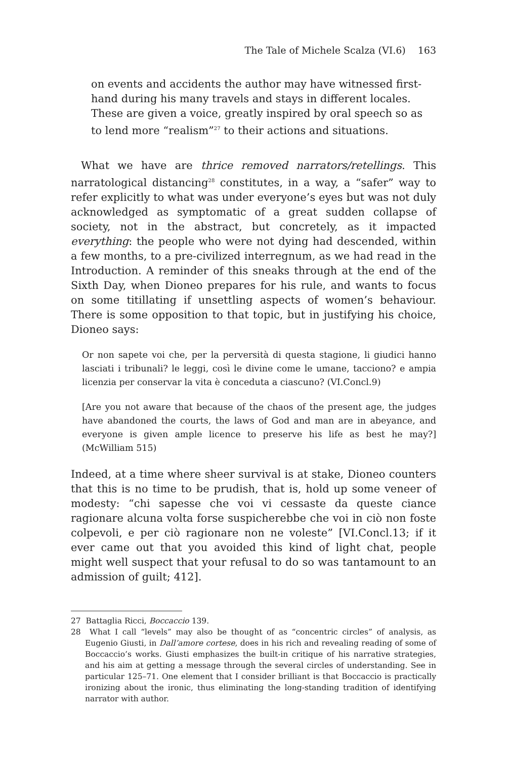The Tale of Michele Scalza (VI.6) 163
on events and accidents the author may have witnessed first-hand during his many travels and stays in different locales. These are given a voice, greatly inspired by oral speech so as to lend more “realism”<sup>27</sup> to their actions and situations.
What we have are thrice removed narrators/retellings. This narratological distancing<sup>28</sup> constitutes, in a way, a “safer” way to refer explicitly to what was under everyone’s eyes but was not duly acknowledged as symptomatic of a great sudden collapse of society, not in the abstract, but concretely, as it impacted everything: the people who were not dying had descended, within a few months, to a pre-civilized interregnum, as we had read in the Introduction. A reminder of this sneaks through at the end of the Sixth Day, when Dioneo prepares for his rule, and wants to focus on some titillating if unsettling aspects of women’s behaviour. There is some opposition to that topic, but in justifying his choice, Dioneo says:
Or non sapete voi che, per la perversità di questa stagione, li giudici hanno lasciati i tribunali? le leggi, così le divine come le umane, tacciono? e ampia licenzia per conservar la vita è conceduta a ciascuno? (VI.Concl.9)
[Are you not aware that because of the chaos of the present age, the judges have abandoned the courts, the laws of God and man are in abeyance, and everyone is given ample licence to preserve his life as best he may?] (McWilliam 515)
Indeed, at a time where sheer survival is at stake, Dioneo counters that this is no time to be prudish, that is, hold up some veneer of modesty: “chi sapesse che voi vi cessaste da queste ciance ragionare alcuna volta forse suspicherebbe che voi in ciò non foste colpevoli, e per ciò ragionare non ne voleste” [VI.Concl.13; if it ever came out that you avoided this kind of light chat, people might well suspect that your refusal to do so was tantamount to an admission of guilt; 412].
27 Battaglia Ricci, Boccaccio 139.
28 What I call “levels” may also be thought of as “concentric circles” of analysis, as Eugenio Giusti, in Dall’amore cortese, does in his rich and revealing reading of some of Boccaccio’s works. Giusti emphasizes the built-in critique of his narrative strategies, and his aim at getting a message through the several circles of understanding. See in particular 125–71. One element that I consider brilliant is that Boccaccio is practically ironizing about the ironic, thus eliminating the long-standing tradition of identifying narrator with author.